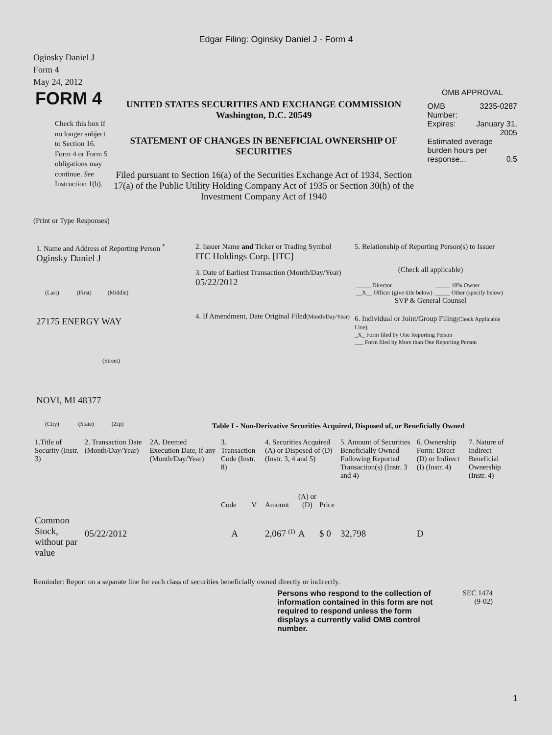Edgar Filing: Oginsky Daniel J - Form 4
Oginsky Daniel J
Form 4
May 24, 2012
FORM 4
Check this box if no longer subject to Section 16. Form 4 or Form 5 obligations may continue. See Instruction 1(b).
UNITED STATES SECURITIES AND EXCHANGE COMMISSION
Washington, D.C. 20549
STATEMENT OF CHANGES IN BENEFICIAL OWNERSHIP OF SECURITIES
Filed pursuant to Section 16(a) of the Securities Exchange Act of 1934, Section 17(a) of the Public Utility Holding Company Act of 1935 or Section 30(h) of the Investment Company Act of 1940
OMB APPROVAL
| OMB Number: | 3235-0287 |
| Expires: | January 31, 2005 |
| Estimated average burden hours per response... 0.5 | |
(Print or Type Responses)
1. Name and Address of Reporting Person <sup>*</sup>
Oginsky Daniel J
(Last) (First) (Middle)
27175 ENERGY WAY
(Street)
NOVI, MI 48377
(City) (State) (Zip)
2. Issuer Name and Ticker or Trading Symbol
ITC Holdings Corp. [ITC]
3. Date of Earliest Transaction (Month/Day/Year)
05/22/2012
4. If Amendment, Date Original Filed(Month/Day/Year)
5. Relationship of Reporting Person(s) to Issuer
(Check all applicable)
| _____ Director | _____ 10% Owner |
| __X__ Officer (give title below) | _____ Other (specify below) |
SVP & General Counsel
6. Individual or Joint/Group Filing(Check Applicable Line)
_X_ Form filed by One Reporting Person
___ Form filed by More than One Reporting Person
Table I - Non-Derivative Securities Acquired, Disposed of, or Beneficially Owned
| 1.Title of Security (Instr. 3) | 2. Transaction Date (Month/Day/Year) | 2A. Deemed Execution Date, if any (Month/Day/Year) | 3. Transaction Code (Instr. 8) | | 4. Securities Acquired (A) or Disposed of (D) (Instr. 3, 4 and 5) | | | 5. Amount of Securities Beneficially Owned Following Reported Transaction(s) (Instr. 3 and 4) | 6. Ownership Form: Direct (D) or Indirect (I) (Instr. 4) | 7. Nature of Indirect Beneficial Ownership (Instr. 4) |
| --- | --- | --- | --- | --- | --- | --- | --- | --- | --- | --- |
| | | | Code | V | Amount | (A) or (D) | Price | | | |
| Common Stock, without par value | 05/22/2012 | | A | | 2,067 <sup>(1)</sup> | A | $ 0 | 32,798 | D | |
Reminder: Report on a separate line for each class of securities beneficially owned directly or indirectly.
Persons who respond to the collection of information contained in this form are not required to respond unless the form displays a currently valid OMB control number.
SEC 1474
(9-02)
1